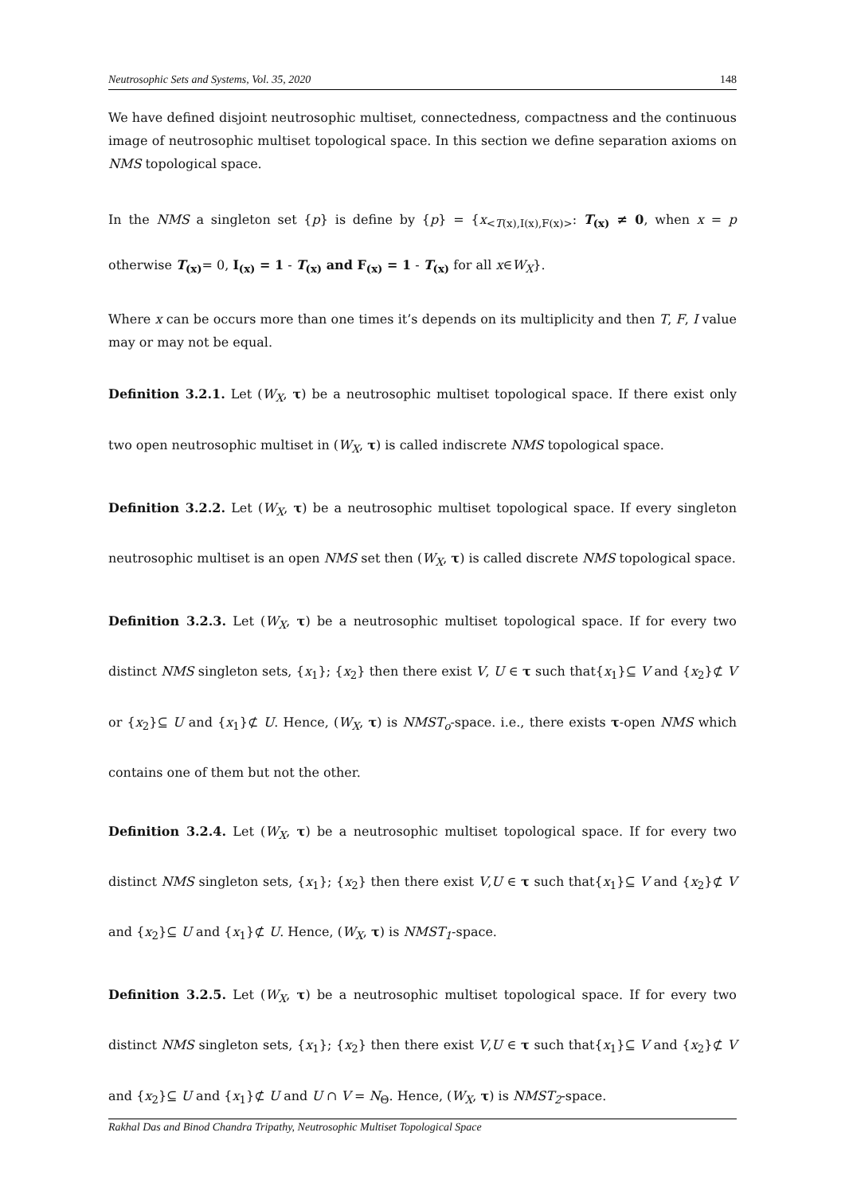Neutrosophic Sets and Systems, Vol. 35, 2020 148
We have defined disjoint neutrosophic multiset, connectedness, compactness and the continuous image of neutrosophic multiset topological space. In this section we define separation axioms on NMS topological space.
In the NMS a singleton set {p} is define by {p} = {x<sub><T(x),I(x),F(x)></sub>: T<sub>(x)</sub> ≠ 0, when x = p otherwise T<sub>(x)</sub>= 0, I<sub>(x)</sub> = 1 - T<sub>(x)</sub> and F<sub>(x)</sub> = 1 - T<sub>(x)</sub> for all x∈W<sub>X</sub>}.
Where x can be occurs more than one times it’s depends on its multiplicity and then T, F, I value may or may not be equal.
Definition 3.2.1. Let (W<sub>X</sub>, τ) be a neutrosophic multiset topological space. If there exist only two open neutrosophic multiset in (W<sub>X</sub>, τ) is called indiscrete NMS topological space.
Definition 3.2.2. Let (W<sub>X</sub>, τ) be a neutrosophic multiset topological space. If every singleton neutrosophic multiset is an open NMS set then (W<sub>X</sub>, τ) is called discrete NMS topological space.
Definition 3.2.3. Let (W<sub>X</sub>, τ) be a neutrosophic multiset topological space. If for every two distinct NMS singleton sets, {x<sub>1</sub>}; {x<sub>2</sub>} then there exist V, U ∈ τ such that{x<sub>1</sub>}⊆ V and {x<sub>2</sub>}⊄ V or {x<sub>2</sub>}⊆ U and {x<sub>1</sub>}⊄ U. Hence, (W<sub>X</sub>, τ) is NMST<sub>o</sub>-space. i.e., there exists τ-open NMS which contains one of them but not the other.
Definition 3.2.4. Let (W<sub>X</sub>, τ) be a neutrosophic multiset topological space. If for every two distinct NMS singleton sets, {x<sub>1</sub>}; {x<sub>2</sub>} then there exist V,U ∈ τ such that{x<sub>1</sub>}⊆ V and {x<sub>2</sub>}⊄ V and {x<sub>2</sub>}⊆ U and {x<sub>1</sub>}⊄ U. Hence, (W<sub>X</sub>, τ) is NMST<sub>1</sub>-space.
Definition 3.2.5. Let (W<sub>X</sub>, τ) be a neutrosophic multiset topological space. If for every two distinct NMS singleton sets, {x<sub>1</sub>}; {x<sub>2</sub>} then there exist V,U ∈ τ such that{x<sub>1</sub>}⊆ V and {x<sub>2</sub>}⊄ V and {x<sub>2</sub>}⊆ U and {x<sub>1</sub>}⊄ U and U ∩ V = N<sub>Θ</sub>. Hence, (W<sub>X</sub>, τ) is NMST<sub>2</sub>-space.
Rakhal Das and Binod Chandra Tripathy, Neutrosophic Multiset Topological Space